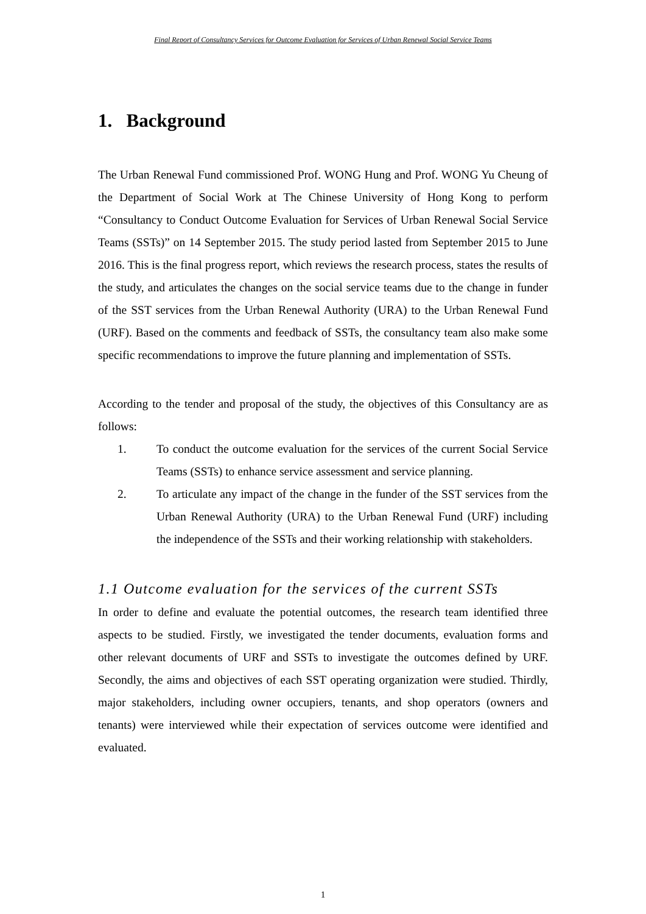Final Report of Consultancy Services for Outcome Evaluation for Services of Urban Renewal Social Service Teams
1. Background
The Urban Renewal Fund commissioned Prof. WONG Hung and Prof. WONG Yu Cheung of the Department of Social Work at The Chinese University of Hong Kong to perform “Consultancy to Conduct Outcome Evaluation for Services of Urban Renewal Social Service Teams (SSTs)” on 14 September 2015. The study period lasted from September 2015 to June 2016. This is the final progress report, which reviews the research process, states the results of the study, and articulates the changes on the social service teams due to the change in funder of the SST services from the Urban Renewal Authority (URA) to the Urban Renewal Fund (URF). Based on the comments and feedback of SSTs, the consultancy team also make some specific recommendations to improve the future planning and implementation of SSTs.
According to the tender and proposal of the study, the objectives of this Consultancy are as follows:
1. To conduct the outcome evaluation for the services of the current Social Service Teams (SSTs) to enhance service assessment and service planning.
2. To articulate any impact of the change in the funder of the SST services from the Urban Renewal Authority (URA) to the Urban Renewal Fund (URF) including the independence of the SSTs and their working relationship with stakeholders.
1.1 Outcome evaluation for the services of the current SSTs
In order to define and evaluate the potential outcomes, the research team identified three aspects to be studied. Firstly, we investigated the tender documents, evaluation forms and other relevant documents of URF and SSTs to investigate the outcomes defined by URF. Secondly, the aims and objectives of each SST operating organization were studied. Thirdly, major stakeholders, including owner occupiers, tenants, and shop operators (owners and tenants) were interviewed while their expectation of services outcome were identified and evaluated.
1